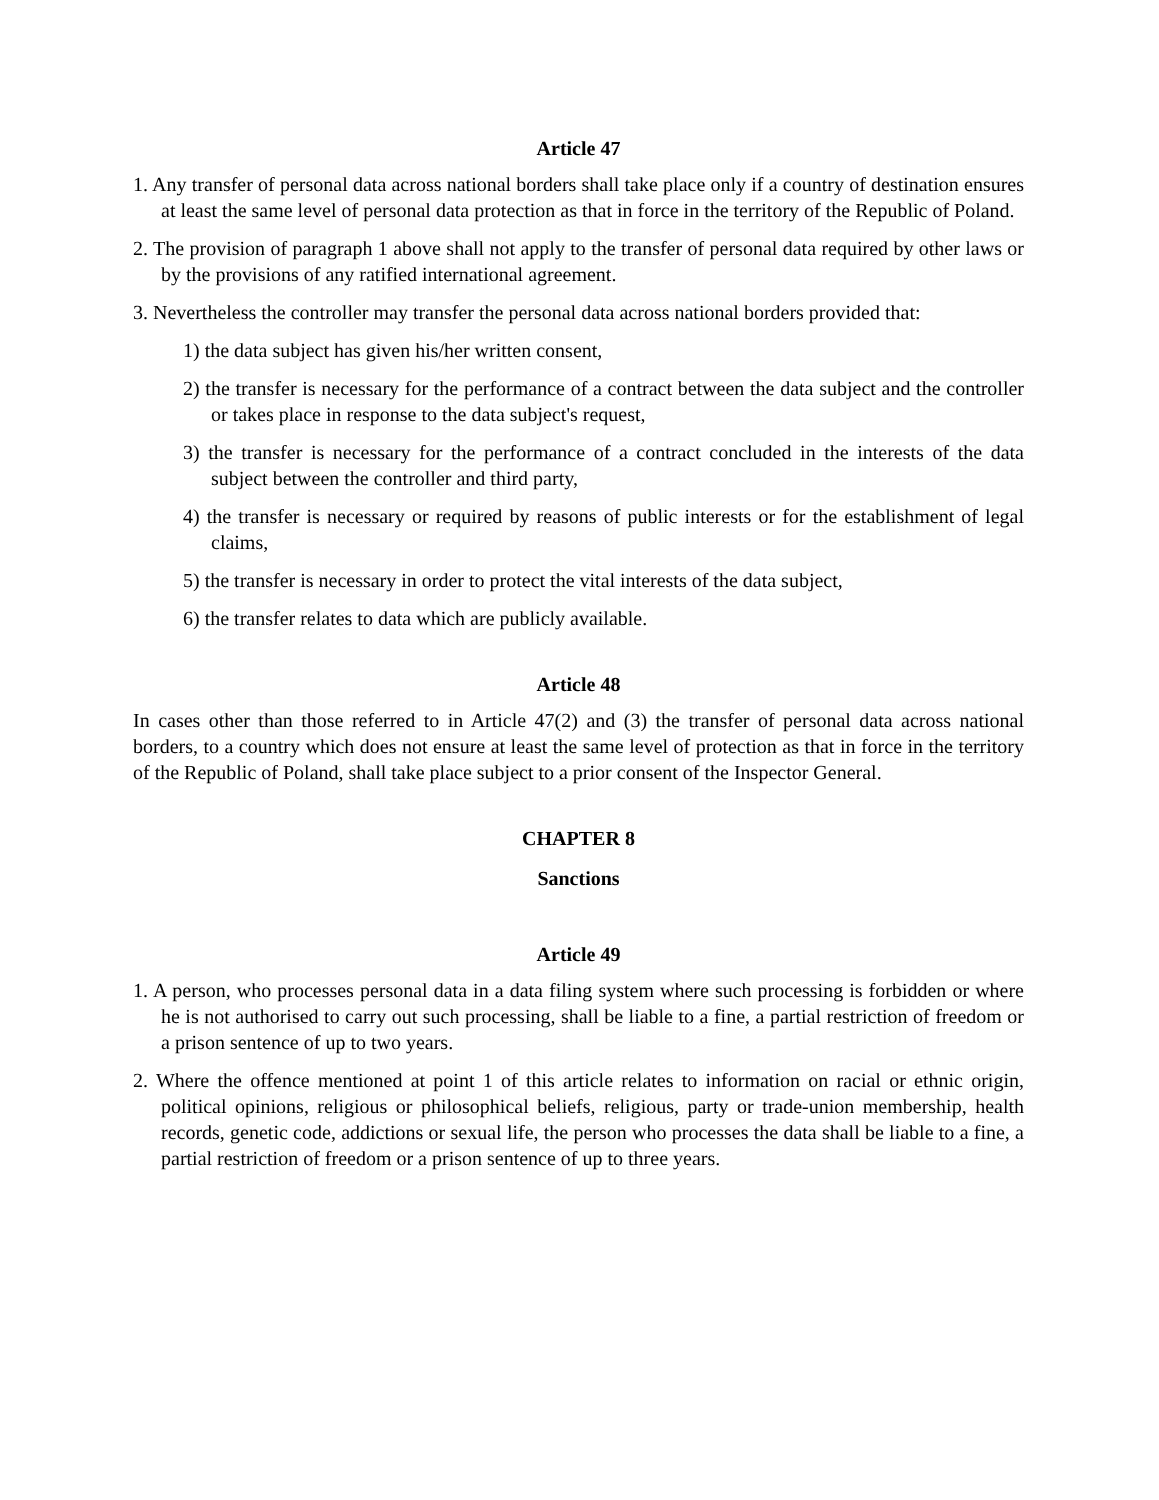Article 47
1. Any transfer of personal data across national borders shall take place only if a country of destination ensures at least the same level of personal data protection as that in force in the territory of the Republic of Poland.
2. The provision of paragraph 1 above shall not apply to the transfer of personal data required by other laws or by the provisions of any ratified international agreement.
3. Nevertheless the controller may transfer the personal data across national borders provided that:
1) the data subject has given his/her written consent,
2) the transfer is necessary for the performance of a contract between the data subject and the controller or takes place in response to the data subject's request,
3) the transfer is necessary for the performance of a contract concluded in the interests of the data subject between the controller and third party,
4) the transfer is necessary or required by reasons of public interests or for the establishment of legal claims,
5) the transfer is necessary in order to protect the vital interests of the data subject,
6) the transfer relates to data which are publicly available.
Article 48
In cases other than those referred to in Article 47(2) and (3) the transfer of personal data across national borders, to a country which does not ensure at least the same level of protection as that in force in the territory of the Republic of Poland, shall take place subject to a prior consent of the Inspector General.
CHAPTER 8
Sanctions
Article 49
1. A person, who processes personal data in a data filing system where such processing is forbidden or where he is not authorised to carry out such processing, shall be liable to a fine, a partial restriction of freedom or a prison sentence of up to two years.
2. Where the offence mentioned at point 1 of this article relates to information on racial or ethnic origin, political opinions, religious or philosophical beliefs, religious, party or trade-union membership, health records, genetic code, addictions or sexual life, the person who processes the data shall be liable to a fine, a partial restriction of freedom or a prison sentence of up to three years.